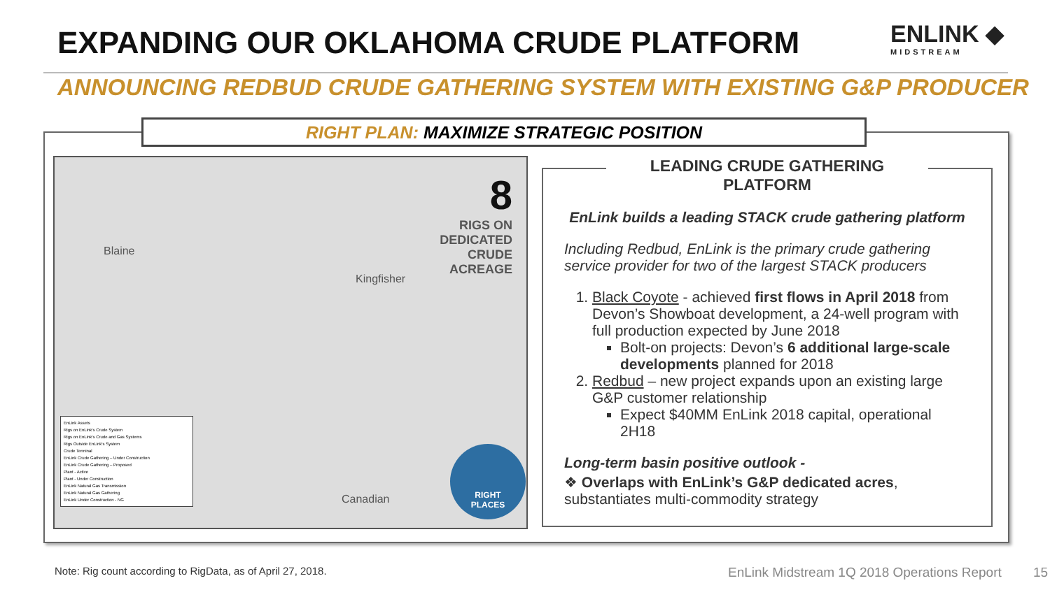EXPANDING OUR OKLAHOMA CRUDE PLATFORM
ENLINK ◆
MIDSTREAM
ANNOUNCING REDBUD CRUDE GATHERING SYSTEM WITH EXISTING G&P PRODUCER
RIGHT PLAN: MAXIMIZE STRATEGIC POSITION
8
RIGS ON
DEDICATED
CRUDE
ACREAGE
Blaine
Kingfisher
Canadian
EnLink Assets
Rigs on EnLink's Crude System
Rigs on EnLink's Crude and Gas Systems
Rigs Outside EnLink's System
Crude Terminal
EnLink Crude Gathering – Under Construction
EnLink Crude Gathering – Proposed
Plant - Active
Plant - Under Construction
EnLink Natural Gas Transmission
EnLink Natural Gas Gathering
EnLink Under Construction - NG
RIGHT
PLACES
LEADING CRUDE GATHERING PLATFORM
EnLink builds a leading STACK crude gathering platform
Including Redbud, EnLink is the primary crude gathering service provider for two of the largest STACK producers
1. Black Coyote - achieved first flows in April 2018 from Devon’s Showboat development, a 24-well program with full production expected by June 2018
Bolt-on projects: Devon’s 6 additional large-scale developments planned for 2018
2. Redbud – new project expands upon an existing large G&P customer relationship
Expect $40MM EnLink 2018 capital, operational 2H18
Long-term basin positive outlook -
❖ Overlaps with EnLink’s G&P dedicated acres, substantiates multi-commodity strategy
Note: Rig count according to RigData, as of April 27, 2018.
EnLink Midstream 1Q 2018 Operations Report 15